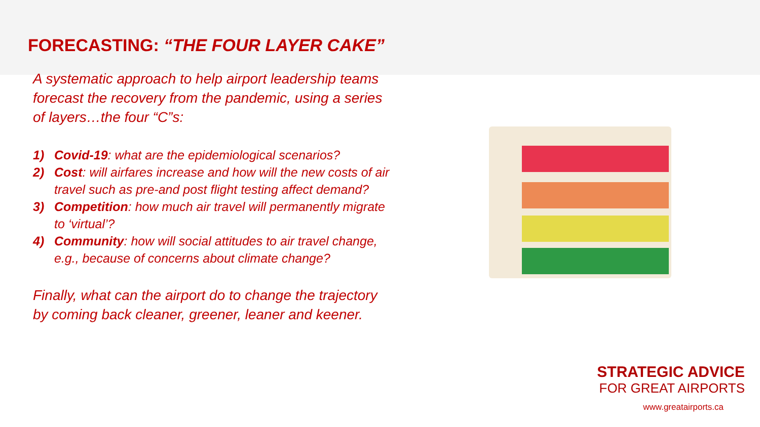FORECASTING: “THE FOUR LAYER CAKE”
A systematic approach to help airport leadership teams forecast the recovery from the pandemic, using a series of layers…the four “C”s:
1) Covid-19: what are the epidemiological scenarios?
2) Cost: will airfares increase and how will the new costs of air travel such as pre-and post flight testing affect demand?
3) Competition: how much air travel will permanently migrate to ‘virtual’?
4) Community: how will social attitudes to air travel change, e.g., because of concerns about climate change?
Finally, what can the airport do to change the trajectory by coming back cleaner, greener, leaner and keener.
STRATEGIC ADVICE
FOR GREAT AIRPORTS
www.greatairports.ca